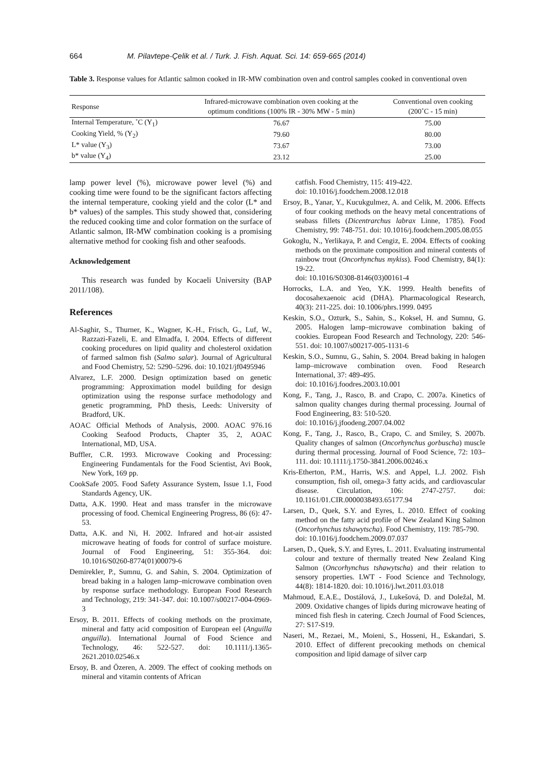664 M. Pilavtepe-Çelik et al. / Turk. J. Fish. Aquat. Sci. 14: 659-665 (2014)
Table 3. Response values for Atlantic salmon cooked in IR-MW combination oven and control samples cooked in conventional oven
| Response | Infrared-microwave combination oven cooking at the optimum conditions (100% IR - 30% MW - 5 min) | Conventional oven cooking (200˚C - 15 min) |
| --- | --- | --- |
| Internal Temperature, ˚C (Y<sub>1</sub>) | 76.67 | 75.00 |
| Cooking Yield, % (Y<sub>2</sub>) | 79.60 | 80.00 |
| L* value (Y<sub>3</sub>) | 73.67 | 73.00 |
| b* value (Y<sub>4</sub>) | 23.12 | 25.00 |
lamp power level (%), microwave power level (%) and cooking time were found to be the significant factors affecting the internal temperature, cooking yield and the color (L* and b* values) of the samples. This study showed that, considering the reduced cooking time and color formation on the surface of Atlantic salmon, IR-MW combination cooking is a promising alternative method for cooking fish and other seafoods.
Acknowledgement
This research was funded by Kocaeli University (BAP 2011/108).
References
Al-Saghir, S., Thurner, K., Wagner, K.-H., Frisch, G., Luf, W., Razzazi-Fazeli, E. and Elmadfa, I. 2004. Effects of different cooking procedures on lipid quality and cholesterol oxidation of farmed salmon fish (Salmo salar). Journal of Agricultural and Food Chemistry, 52: 5290–5296. doi: 10.1021/jf0495946
Alvarez, L.F. 2000. Design optimization based on genetic programming: Approximation model building for design optimization using the response surface methodology and genetic programming, PhD thesis, Leeds: University of Bradford, UK.
AOAC Official Methods of Analysis, 2000. AOAC 976.16 Cooking Seafood Products, Chapter 35, 2, AOAC International, MD, USA.
Buffler, C.R. 1993. Microwave Cooking and Processing: Engineering Fundamentals for the Food Scientist, Avi Book, New York, 169 pp.
CookSafe 2005. Food Safety Assurance System, Issue 1.1, Food Standards Agency, UK.
Datta, A.K. 1990. Heat and mass transfer in the microwave processing of food. Chemical Engineering Progress, 86 (6): 47-53.
Datta, A.K. and Ni, H. 2002. Infrared and hot-air assisted microwave heating of foods for control of surface moisture. Journal of Food Engineering, 51: 355-364. doi: 10.1016/S0260-8774(01)00079-6
Demirekler, P., Sumnu, G. and Sahin, S. 2004. Optimization of bread baking in a halogen lamp–microwave combination oven by response surface methodology. European Food Research and Technology, 219: 341-347. doi: 10.1007/s00217-004-0969-3
Ersoy, B. 2011. Effects of cooking methods on the proximate, mineral and fatty acid composition of European eel (Anguilla anguilla). International Journal of Food Science and Technology, 46: 522-527. doi: 10.1111/j.1365-2621.2010.02546.x
Ersoy, B. and Özeren, A. 2009. The effect of cooking methods on mineral and vitamin contents of African
catfish. Food Chemistry, 115: 419-422.
doi: 10.1016/j.foodchem.2008.12.018
Ersoy, B., Yanar, Y., Kucukgulmez, A. and Celik, M. 2006. Effects of four cooking methods on the heavy metal concentrations of seabass fillets (Dicentrarchus labrax Linne, 1785). Food Chemistry, 99: 748-751. doi: 10.1016/j.foodchem.2005.08.055
Gokoglu, N., Yerlikaya, P. and Cengiz, E. 2004. Effects of cooking methods on the proximate composition and mineral contents of rainbow trout (Oncorhynchus mykiss). Food Chemistry, 84(1): 19-22.
doi: 10.1016/S0308-8146(03)00161-4
Horrocks, L.A. and Yeo, Y.K. 1999. Health benefits of docosahexaenoic acid (DHA). Pharmacological Research, 40(3): 211-225. doi: 10.1006/phrs.1999. 0495
Keskin, S.O., Ozturk, S., Sahin, S., Koksel, H. and Sumnu, G. 2005. Halogen lamp–microwave combination baking of cookies. European Food Research and Technology, 220: 546-551. doi: 10.1007/s00217-005-1131-6
Keskin, S.O., Sumnu, G., Sahin, S. 2004. Bread baking in halogen lamp–microwave combination oven. Food Research International, 37: 489-495.
doi: 10.1016/j.foodres.2003.10.001
Kong, F., Tang, J., Rasco, B. and Crapo, C. 2007a. Kinetics of salmon quality changes during thermal processing. Journal of Food Engineering, 83: 510-520.
doi: 10.1016/j.jfoodeng.2007.04.002
Kong, F., Tang, J., Rasco, B., Crapo, C. and Smiley, S. 2007b. Quality changes of salmon (Oncorhynchus gorbuscha) muscle during thermal processing. Journal of Food Science, 72: 103–111. doi: 10.1111/j.1750-3841.2006.00246.x
Kris-Etherton, P.M., Harris, W.S. and Appel, L.J. 2002. Fish consumption, fish oil, omega-3 fatty acids, and cardiovascular disease. Circulation, 106: 2747-2757. doi: 10.1161/01.CIR.0000038493.65177.94
Larsen, D., Quek, S.Y. and Eyres, L. 2010. Effect of cooking method on the fatty acid profile of New Zealand King Salmon (Oncorhynchus tshawytscha). Food Chemistry, 119: 785-790.
doi: 10.1016/j.foodchem.2009.07.037
Larsen, D., Quek, S.Y. and Eyres, L. 2011. Evaluating instrumental colour and texture of thermally treated New Zealand King Salmon (Oncorhynchus tshawytscha) and their relation to sensory properties. LWT - Food Science and Technology, 44(8): 1814-1820. doi: 10.1016/j.lwt.2011.03.018
Mahmoud, E.A.E., Dostálová, J., Lukešová, D. and Doležal, M. 2009. Oxidative changes of lipids during microwave heating of minced fish flesh in catering. Czech Journal of Food Sciences, 27: S17-S19.
Naseri, M., Rezaei, M., Moieni, S., Hosseni, H., Eskandari, S. 2010. Effect of different precooking methods on chemical composition and lipid damage of silver carp